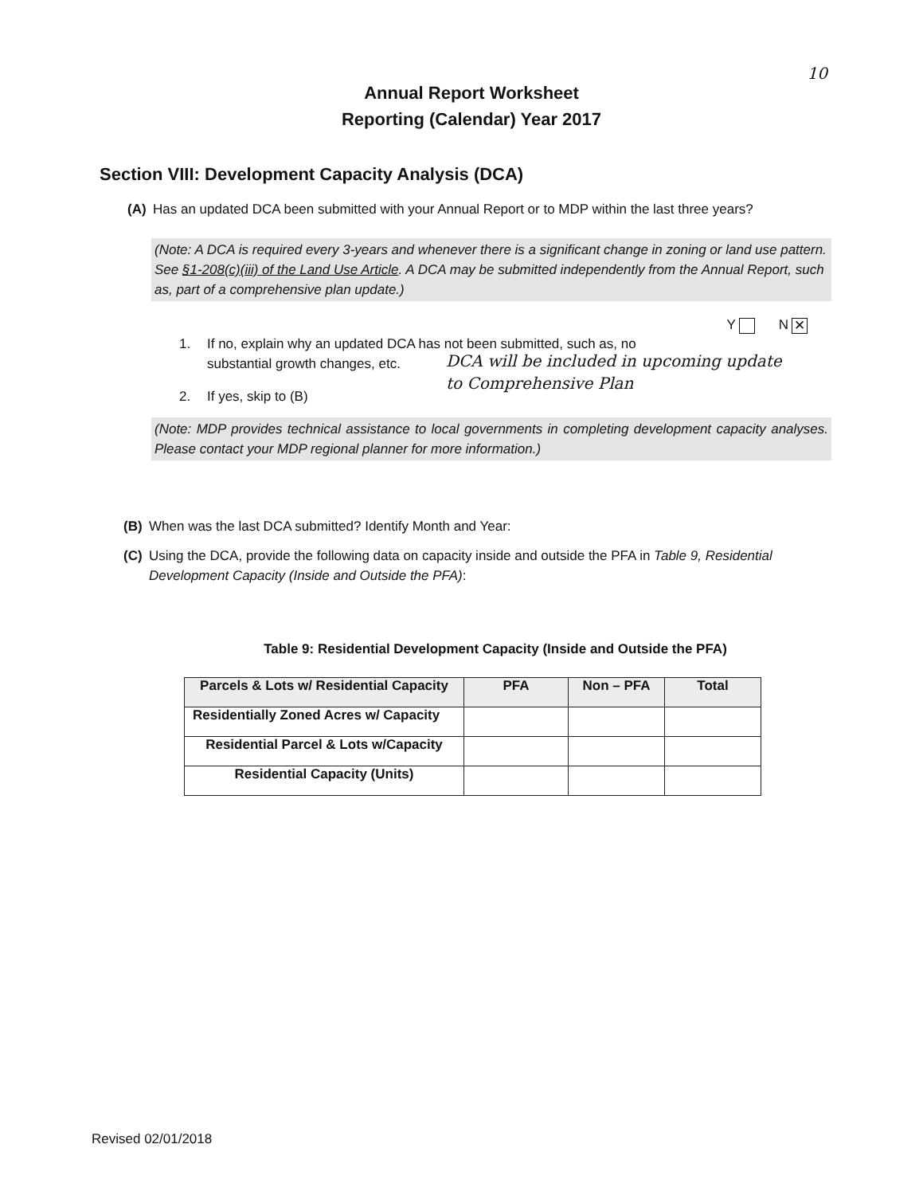10
Annual Report Worksheet
Reporting (Calendar) Year 2017
Section VIII: Development Capacity Analysis (DCA)
(A) Has an updated DCA been submitted with your Annual Report or to MDP within the last three years?
(Note: A DCA is required every 3-years and whenever there is a significant change in zoning or land use pattern. See §1-208(c)(iii) of the Land Use Article. A DCA may be submitted independently from the Annual Report, such as, part of a comprehensive plan update.)
Y N ✕
1. If no, explain why an updated DCA has not been submitted, such as, no
substantial growth changes, etc.
DCA will be included in upcoming update
to Comprehensive Plan
2. If yes, skip to (B)
(Note: MDP provides technical assistance to local governments in completing development capacity analyses. Please contact your MDP regional planner for more information.)
(B) When was the last DCA submitted? Identify Month and Year:
(C) Using the DCA, provide the following data on capacity inside and outside the PFA in Table 9, Residential Development Capacity (Inside and Outside the PFA):
Table 9: Residential Development Capacity (Inside and Outside the PFA)
| Parcels & Lots w/ Residential Capacity | PFA | Non – PFA | Total |
| --- | --- | --- | --- |
| Residentially Zoned Acres w/ Capacity | | | |
| Residential Parcel & Lots w/Capacity | | | |
| Residential Capacity (Units) | | | |
Revised 02/01/2018